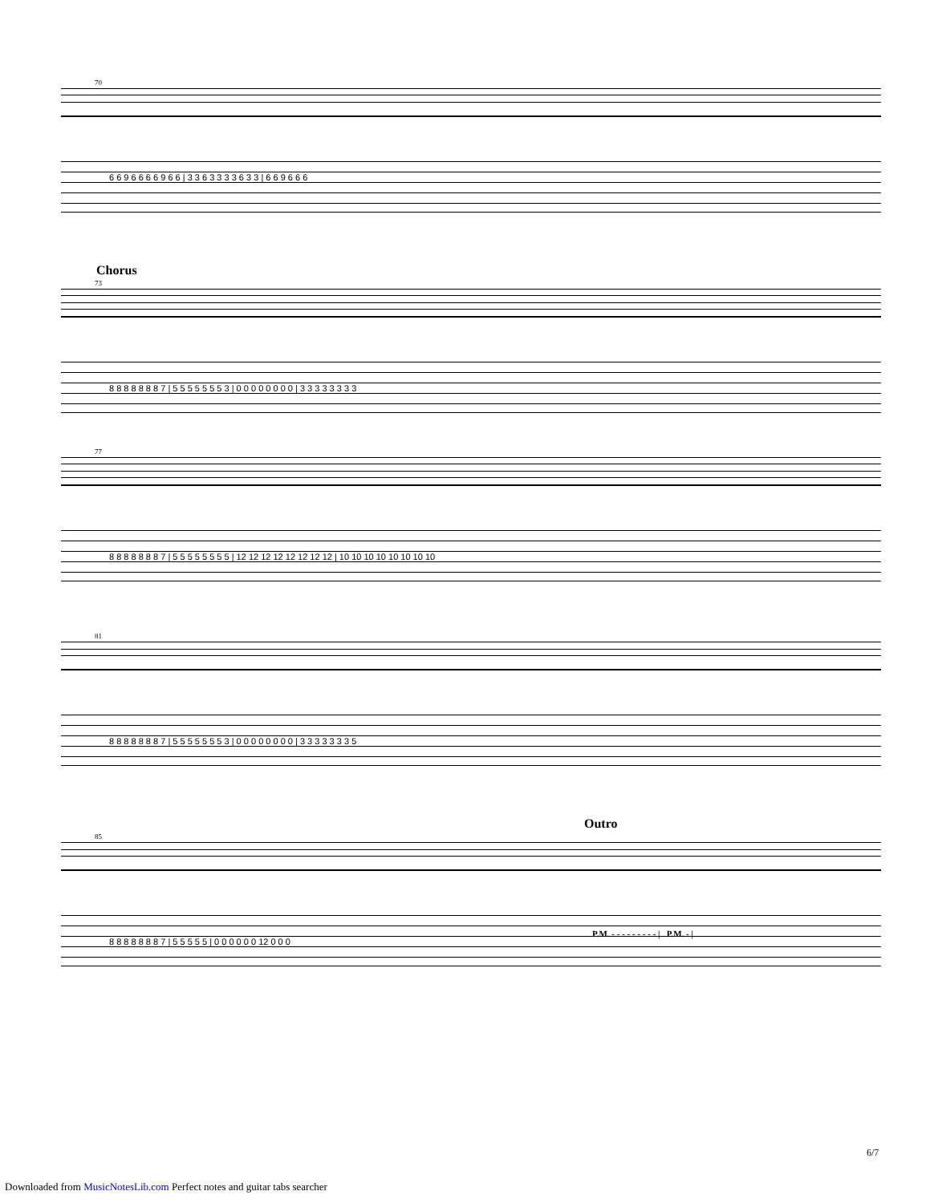70
6 6 9 6 6 6 6 9 6 6 | 3 3 6 3 3 3 3 6 3 3 | 6 6 9 6 6 6
Chorus
73
8 8 8 8 8 8 8 7 | 5 5 5 5 5 5 5 3 | 0 0 0 0 0 0 0 0 | 3 3 3 3 3 3 3 3
77
8 8 8 8 8 8 8 7 | 5 5 5 5 5 5 5 5 | 12 12 12 12 12 12 12 12 | 10 10 10 10 10 10 10 10
81
8 8 8 8 8 8 8 7 | 5 5 5 5 5 5 5 3 | 0 0 0 0 0 0 0 0 | 3 3 3 3 3 3 3 5
Outro
85
P.M. - - - - - - - - - | P.M. - |
8 8 8 8 8 8 8 7 | 5 5 5 5 5 | 0 0 0 0 0 0 12 0 0 0
6/7
Downloaded from MusicNotesLib.com Perfect notes and guitar tabs searcher